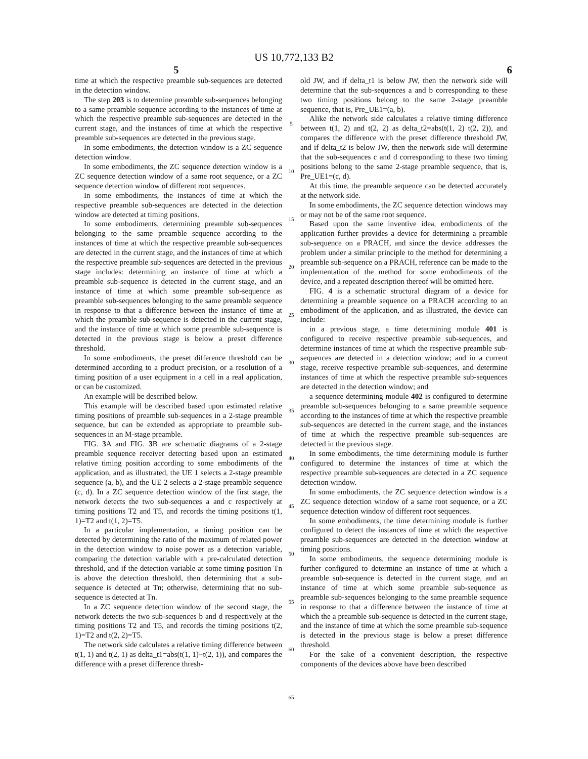US 10,772,133 B2
5 6
time at which the respective preamble sub-sequences are detected in the detection window.
The step 203 is to determine preamble sub-sequences belonging to a same preamble sequence according to the instances of time at which the respective preamble sub-sequences are detected in the current stage, and the instances of time at which the respective preamble sub-sequences are detected in the previous stage.
In some embodiments, the detection window is a ZC sequence detection window.
In some embodiments, the ZC sequence detection window is a ZC sequence detection window of a same root sequence, or a ZC sequence detection window of different root sequences.
In some embodiments, the instances of time at which the respective preamble sub-sequences are detected in the detection window are detected at timing positions.
In some embodiments, determining preamble sub-sequences belonging to the same preamble sequence according to the instances of time at which the respective preamble sub-sequences are detected in the current stage, and the instances of time at which the respective preamble sub-sequences are detected in the previous stage includes: determining an instance of time at which a preamble sub-sequence is detected in the current stage, and an instance of time at which some preamble sub-sequence as preamble sub-sequences belonging to the same preamble sequence in response to that a difference between the instance of time at which the preamble sub-sequence is detected in the current stage, and the instance of time at which some preamble sub-sequence is detected in the previous stage is below a preset difference threshold.
In some embodiments, the preset difference threshold can be determined according to a product precision, or a resolution of a timing position of a user equipment in a cell in a real application, or can be customized.
An example will be described below.
This example will be described based upon estimated relative timing positions of preamble sub-sequences in a 2-stage preamble sequence, but can be extended as appropriate to preamble sub-sequences in an M-stage preamble.
FIG. 3 A and FIG. 3 B are schematic diagrams of a 2-stage preamble sequence receiver detecting based upon an estimated relative timing position according to some embodiments of the application, and as illustrated, the UE 1 selects a 2-stage preamble sequence (a, b), and the UE 2 selects a 2-stage preamble sequence (c, d). In a ZC sequence detection window of the first stage, the network detects the two sub-sequences a and c respectively at timing positions T2 and T5, and records the timing positions t(1, 1)=T2 and t(1, 2)=T5.
In a particular implementation, a timing position can be detected by determining the ratio of the maximum of related power in the detection window to noise power as a detection variable, comparing the detection variable with a pre-calculated detection threshold, and if the detection variable at some timing position Tn is above the detection threshold, then determining that a sub-sequence is detected at Tn; otherwise, determining that no sub-sequence is detected at Tn.
In a ZC sequence detection window of the second stage, the network detects the two sub-sequences b and d respectively at the timing positions T2 and T5, and records the timing positions t(2, 1)=T2 and t(2, 2)=T5.
The network side calculates a relative timing difference between t(1, 1) and t(2, 1) as delta_t1=abs(t(1, 1)−t(2, 1)), and compares the difference with a preset difference thresh-
5
10
15
20
25
30
35
40
45
50
55
60
65
old JW, and if delta_t1 is below JW, then the network side will determine that the sub-sequences a and b corresponding to these two timing positions belong to the same 2-stage preamble sequence, that is, Pre_UE1=(a, b).
Alike the network side calculates a relative timing difference between t(1, 2) and t(2, 2) as delta_t2=abs(t(1, 2) t(2, 2)), and compares the difference with the preset difference threshold JW, and if delta_t2 is below JW, then the network side will determine that the sub-sequences c and d corresponding to these two timing positions belong to the same 2-stage preamble sequence, that is, Pre_UE1=(c, d).
At this time, the preamble sequence can be detected accurately at the network side.
In some embodiments, the ZC sequence detection windows may or may not be of the same root sequence.
Based upon the same inventive idea, embodiments of the application further provides a device for determining a preamble sub-sequence on a PRACH, and since the device addresses the problem under a similar principle to the method for determining a preamble sub-sequence on a PRACH, reference can be made to the implementation of the method for some embodiments of the device, and a repeated description thereof will be omitted here.
FIG. 4 is a schematic structural diagram of a device for determining a preamble sequence on a PRACH according to an embodiment of the application, and as illustrated, the device can include:
in a previous stage, a time determining module 401 is configured to receive respective preamble sub-sequences, and determine instances of time at which the respective preamble sub-sequences are detected in a detection window; and in a current stage, receive respective preamble sub-sequences, and determine instances of time at which the respective preamble sub-sequences are detected in the detection window; and
a sequence determining module 402 is configured to determine preamble sub-sequences belonging to a same preamble sequence according to the instances of time at which the respective preamble sub-sequences are detected in the current stage, and the instances of time at which the respective preamble sub-sequences are detected in the previous stage.
In some embodiments, the time determining module is further configured to determine the instances of time at which the respective preamble sub-sequences are detected in a ZC sequence detection window.
In some embodiments, the ZC sequence detection window is a ZC sequence detection window of a same root sequence, or a ZC sequence detection window of different root sequences.
In some embodiments, the time determining module is further configured to detect the instances of time at which the respective preamble sub-sequences are detected in the detection window at timing positions.
In some embodiments, the sequence determining module is further configured to determine an instance of time at which a preamble sub-sequence is detected in the current stage, and an instance of time at which some preamble sub-sequence as preamble sub-sequences belonging to the same preamble sequence in response to that a difference between the instance of time at which the a preamble sub-sequence is detected in the current stage, and the instance of time at which the some preamble sub-sequence is detected in the previous stage is below a preset difference threshold.
For the sake of a convenient description, the respective components of the devices above have been described